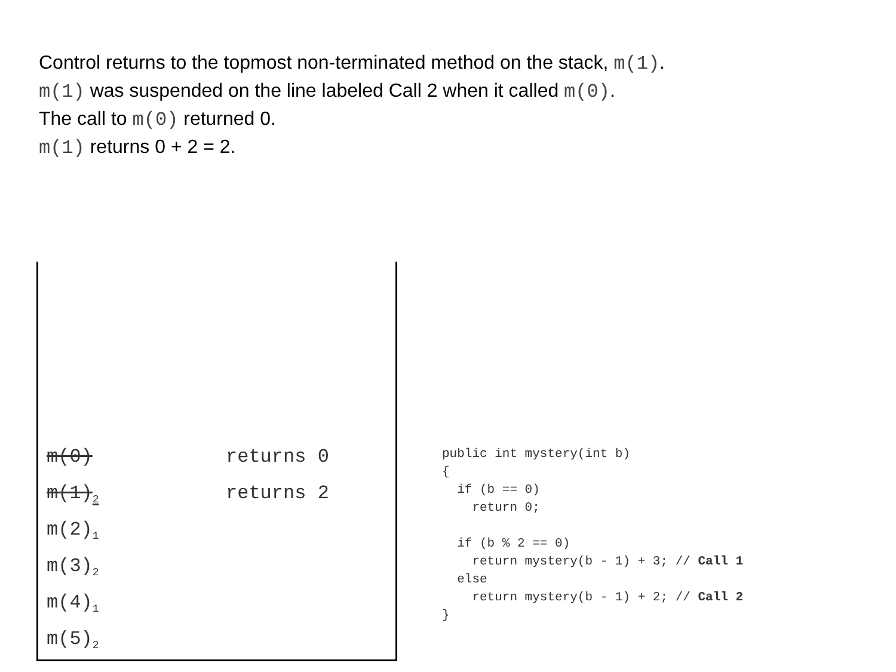Control returns to the topmost non-terminated method on the stack, m(1).
m(1) was suspended on the line labeled Call 2 when it called m(0).
The call to m(0) returned 0.
m(1) returns 0 + 2 = 2.
m(0) returns 0
m(1)<sub>2</sub> returns 2
m(2)<sub>1</sub>
m(3)<sub>2</sub>
m(4)<sub>1</sub>
m(5)<sub>2</sub>
public int mystery(int b) { if (b == 0) return 0; if (b % 2 == 0) return mystery(b - 1) + 3; // Call 1 else return mystery(b - 1) + 2; // Call 2 }